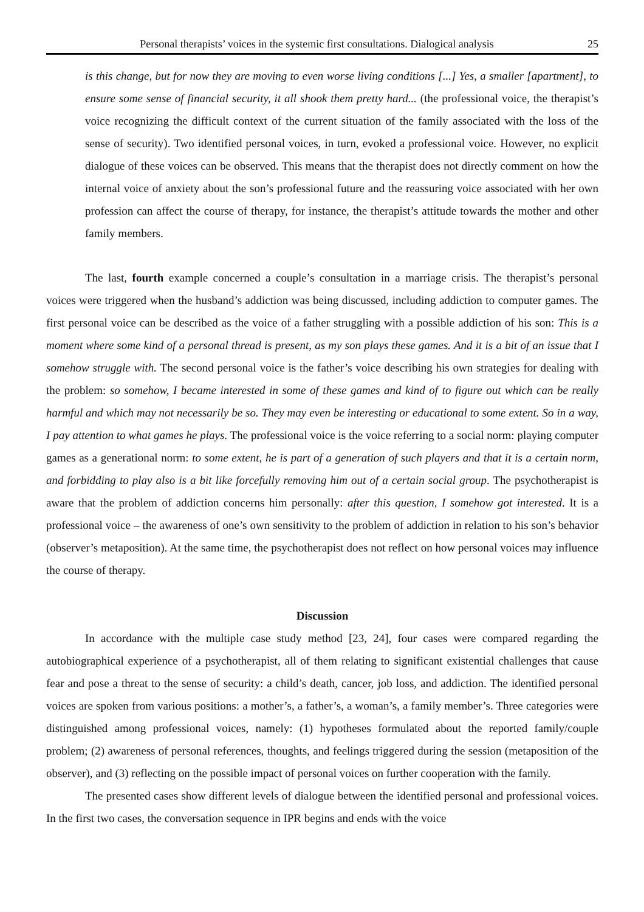Personal therapists’ voices in the systemic first consultations. Dialogical analysis 25
is this change, but for now they are moving to even worse living conditions [...] Yes, a smaller [apartment], to ensure some sense of financial security, it all shook them pretty hard... (the professional voice, the therapist’s voice recognizing the difficult context of the current situation of the family associated with the loss of the sense of security). Two identified personal voices, in turn, evoked a professional voice. However, no explicit dialogue of these voices can be observed. This means that the therapist does not directly comment on how the internal voice of anxiety about the son’s professional future and the reassuring voice associated with her own profession can affect the course of therapy, for instance, the therapist’s attitude towards the mother and other family members.
The last, fourth example concerned a couple’s consultation in a marriage crisis. The therapist’s personal voices were triggered when the husband’s addiction was being discussed, including addiction to computer games. The first personal voice can be described as the voice of a father struggling with a possible addiction of his son: This is a moment where some kind of a personal thread is present, as my son plays these games. And it is a bit of an issue that I somehow struggle with. The second personal voice is the father’s voice describing his own strategies for dealing with the problem: so somehow, I became interested in some of these games and kind of to figure out which can be really harmful and which may not necessarily be so. They may even be interesting or educational to some extent. So in a way, I pay attention to what games he plays. The professional voice is the voice referring to a social norm: playing computer games as a generational norm: to some extent, he is part of a generation of such players and that it is a certain norm, and forbidding to play also is a bit like forcefully removing him out of a certain social group. The psychotherapist is aware that the problem of addiction concerns him personally: after this question, I somehow got interested. It is a professional voice – the awareness of one’s own sensitivity to the problem of addiction in relation to his son’s behavior (observer’s metaposition). At the same time, the psychotherapist does not reflect on how personal voices may influence the course of therapy.
Discussion
In accordance with the multiple case study method [23, 24], four cases were compared regarding the autobiographical experience of a psychotherapist, all of them relating to significant existential challenges that cause fear and pose a threat to the sense of security: a child’s death, cancer, job loss, and addiction. The identified personal voices are spoken from various positions: a mother’s, a father’s, a woman’s, a family member’s. Three categories were distinguished among professional voices, namely: (1) hypotheses formulated about the reported family/couple problem; (2) awareness of personal references, thoughts, and feelings triggered during the session (metaposition of the observer), and (3) reflecting on the possible impact of personal voices on further cooperation with the family.
The presented cases show different levels of dialogue between the identified personal and professional voices. In the first two cases, the conversation sequence in IPR begins and ends with the voice